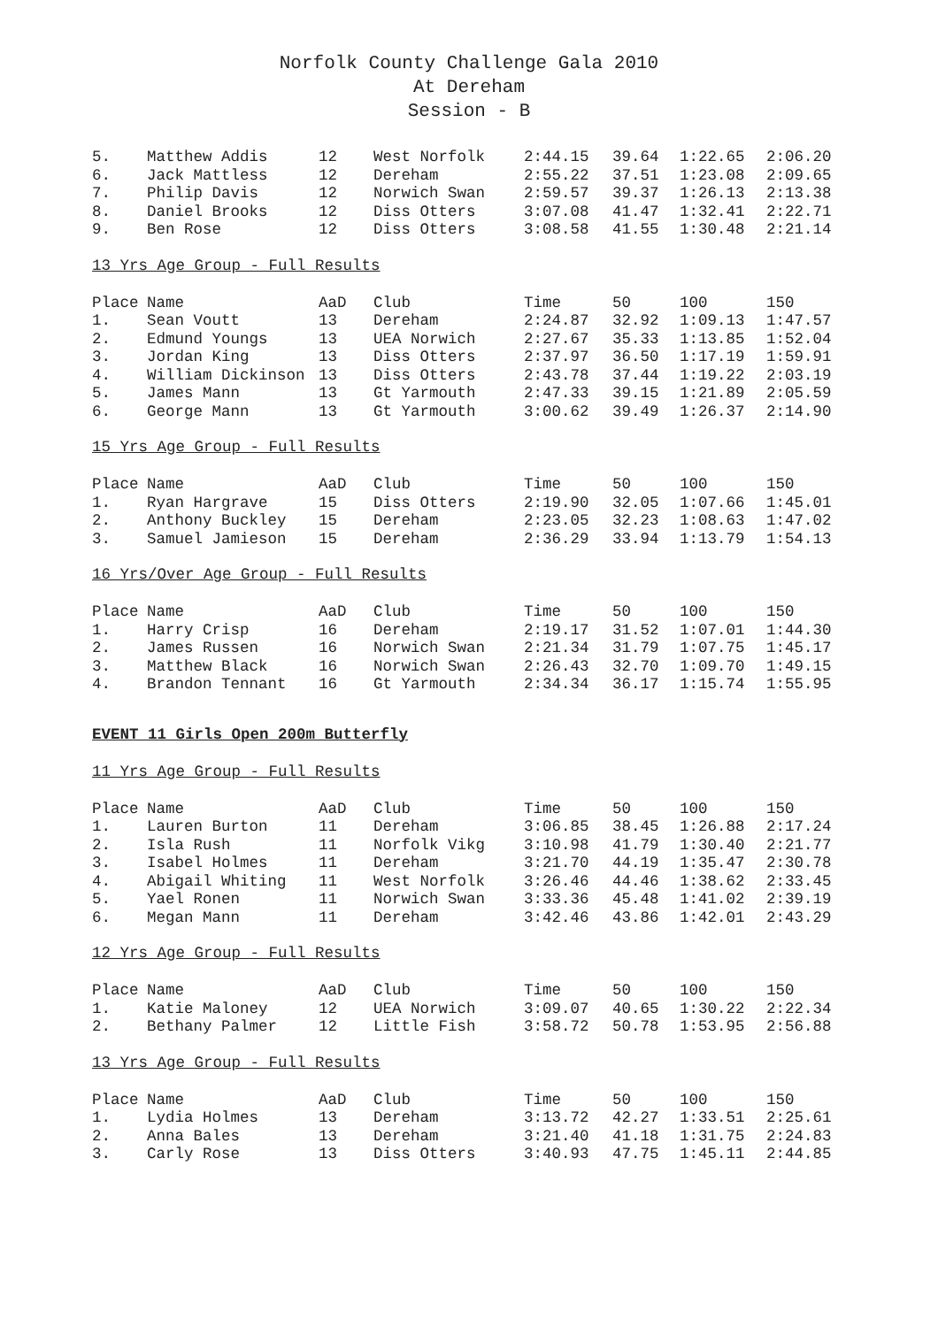Norfolk County Challenge Gala 2010
At Dereham
Session - B
| 5. | Matthew Addis | 12 | West Norfolk | 2:44.15 | 39.64 | 1:22.65 | 2:06.20 |
| 6. | Jack Mattless | 12 | Dereham | 2:55.22 | 37.51 | 1:23.08 | 2:09.65 |
| 7. | Philip Davis | 12 | Norwich Swan | 2:59.57 | 39.37 | 1:26.13 | 2:13.38 |
| 8. | Daniel Brooks | 12 | Diss Otters | 3:07.08 | 41.47 | 1:32.41 | 2:22.71 |
| 9. | Ben Rose | 12 | Diss Otters | 3:08.58 | 41.55 | 1:30.48 | 2:21.14 |
13 Yrs Age Group - Full Results
| Place | Name | AaD | Club | Time | 50 | 100 | 150 |
| --- | --- | --- | --- | --- | --- | --- | --- |
| 1. | Sean Voutt | 13 | Dereham | 2:24.87 | 32.92 | 1:09.13 | 1:47.57 |
| 2. | Edmund Youngs | 13 | UEA Norwich | 2:27.67 | 35.33 | 1:13.85 | 1:52.04 |
| 3. | Jordan King | 13 | Diss Otters | 2:37.97 | 36.50 | 1:17.19 | 1:59.91 |
| 4. | William Dickinson | 13 | Diss Otters | 2:43.78 | 37.44 | 1:19.22 | 2:03.19 |
| 5. | James Mann | 13 | Gt Yarmouth | 2:47.33 | 39.15 | 1:21.89 | 2:05.59 |
| 6. | George Mann | 13 | Gt Yarmouth | 3:00.62 | 39.49 | 1:26.37 | 2:14.90 |
15 Yrs Age Group - Full Results
| Place | Name | AaD | Club | Time | 50 | 100 | 150 |
| --- | --- | --- | --- | --- | --- | --- | --- |
| 1. | Ryan Hargrave | 15 | Diss Otters | 2:19.90 | 32.05 | 1:07.66 | 1:45.01 |
| 2. | Anthony Buckley | 15 | Dereham | 2:23.05 | 32.23 | 1:08.63 | 1:47.02 |
| 3. | Samuel Jamieson | 15 | Dereham | 2:36.29 | 33.94 | 1:13.79 | 1:54.13 |
16 Yrs/Over Age Group - Full Results
| Place | Name | AaD | Club | Time | 50 | 100 | 150 |
| --- | --- | --- | --- | --- | --- | --- | --- |
| 1. | Harry Crisp | 16 | Dereham | 2:19.17 | 31.52 | 1:07.01 | 1:44.30 |
| 2. | James Russen | 16 | Norwich Swan | 2:21.34 | 31.79 | 1:07.75 | 1:45.17 |
| 3. | Matthew Black | 16 | Norwich Swan | 2:26.43 | 32.70 | 1:09.70 | 1:49.15 |
| 4. | Brandon Tennant | 16 | Gt Yarmouth | 2:34.34 | 36.17 | 1:15.74 | 1:55.95 |
EVENT 11 Girls Open 200m Butterfly
11 Yrs Age Group - Full Results
| Place | Name | AaD | Club | Time | 50 | 100 | 150 |
| --- | --- | --- | --- | --- | --- | --- | --- |
| 1. | Lauren Burton | 11 | Dereham | 3:06.85 | 38.45 | 1:26.88 | 2:17.24 |
| 2. | Isla Rush | 11 | Norfolk Vikg | 3:10.98 | 41.79 | 1:30.40 | 2:21.77 |
| 3. | Isabel Holmes | 11 | Dereham | 3:21.70 | 44.19 | 1:35.47 | 2:30.78 |
| 4. | Abigail Whiting | 11 | West Norfolk | 3:26.46 | 44.46 | 1:38.62 | 2:33.45 |
| 5. | Yael Ronen | 11 | Norwich Swan | 3:33.36 | 45.48 | 1:41.02 | 2:39.19 |
| 6. | Megan Mann | 11 | Dereham | 3:42.46 | 43.86 | 1:42.01 | 2:43.29 |
12 Yrs Age Group - Full Results
| Place | Name | AaD | Club | Time | 50 | 100 | 150 |
| --- | --- | --- | --- | --- | --- | --- | --- |
| 1. | Katie Maloney | 12 | UEA Norwich | 3:09.07 | 40.65 | 1:30.22 | 2:22.34 |
| 2. | Bethany Palmer | 12 | Little Fish | 3:58.72 | 50.78 | 1:53.95 | 2:56.88 |
13 Yrs Age Group - Full Results
| Place | Name | AaD | Club | Time | 50 | 100 | 150 |
| --- | --- | --- | --- | --- | --- | --- | --- |
| 1. | Lydia Holmes | 13 | Dereham | 3:13.72 | 42.27 | 1:33.51 | 2:25.61 |
| 2. | Anna Bales | 13 | Dereham | 3:21.40 | 41.18 | 1:31.75 | 2:24.83 |
| 3. | Carly Rose | 13 | Diss Otters | 3:40.93 | 47.75 | 1:45.11 | 2:44.85 |